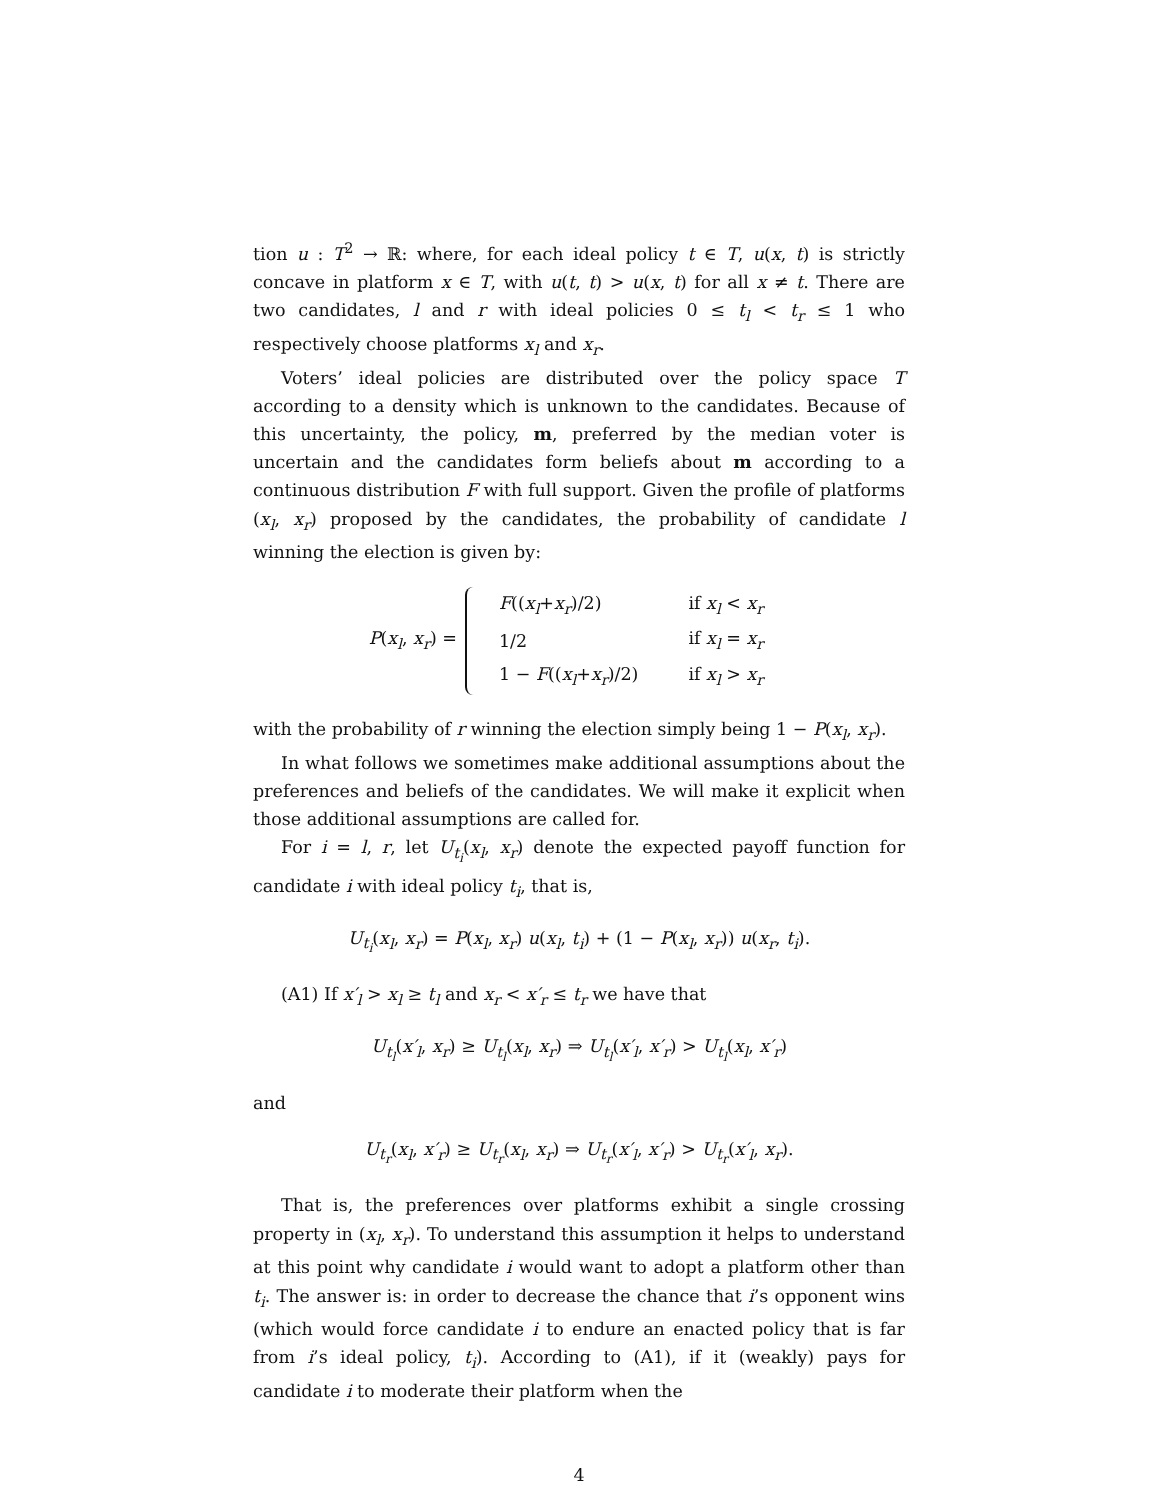tion u : T<sup>2</sup> → ℝ: where, for each ideal policy t ∈ T, u(x, t) is strictly concave in platform x ∈ T, with u(t, t) > u(x, t) for all x ≠ t. There are two candidates, l and r with ideal policies 0 ≤ t<sub>l</sub> < t<sub>r</sub> ≤ 1 who respectively choose platforms x<sub>l</sub> and x<sub>r</sub>.
Voters’ ideal policies are distributed over the policy space T according to a density which is unknown to the candidates. Because of this uncertainty, the policy, m, preferred by the median voter is uncertain and the candidates form beliefs about m according to a continuous distribution F with full support. Given the profile of platforms (x<sub>l</sub>, x<sub>r</sub>) proposed by the candidates, the probability of candidate l winning the election is given by:
P(x<sub>l</sub>, x<sub>r</sub>) =
| F (( x<sub>l</sub> + x<sub>r</sub> )/2) | if x<sub>l</sub> < x<sub>r</sub> |
| 1/2 | if x<sub>l</sub> = x<sub>r</sub> |
| 1 − F (( x<sub>l</sub> + x<sub>r</sub> )/2) | if x<sub>l</sub> > x<sub>r</sub> |
with the probability of r winning the election simply being 1 − P(x<sub>l</sub>, x<sub>r</sub>).
In what follows we sometimes make additional assumptions about the preferences and beliefs of the candidates. We will make it explicit when those additional assumptions are called for.
For i = l, r, let U<sub>t<sub>i</sub></sub>(x<sub>l</sub>, x<sub>r</sub>) denote the expected payoff function for candidate i with ideal policy t<sub>i</sub>, that is,
U<sub>t<sub>i</sub></sub>(x<sub>l</sub>, x<sub>r</sub>) = P(x<sub>l</sub>, x<sub>r</sub>) u(x<sub>l</sub>, t<sub>i</sub>) + (1 − P(x<sub>l</sub>, x<sub>r</sub>)) u(x<sub>r</sub>, t<sub>i</sub>).
(A1) If x′<sub>l</sub> > x<sub>l</sub> ≥ t<sub>l</sub> and x<sub>r</sub> < x′<sub>r</sub> ≤ t<sub>r</sub> we have that
U<sub>t<sub>l</sub></sub>(x′<sub>l</sub>, x<sub>r</sub>) ≥ U<sub>t<sub>l</sub></sub>(x<sub>l</sub>, x<sub>r</sub>) ⇒ U<sub>t<sub>l</sub></sub>(x′<sub>l</sub>, x′<sub>r</sub>) > U<sub>t<sub>l</sub></sub>(x<sub>l</sub>, x′<sub>r</sub>)
and
U<sub>t<sub>r</sub></sub>(x<sub>l</sub>, x′<sub>r</sub>) ≥ U<sub>t<sub>r</sub></sub>(x<sub>l</sub>, x<sub>r</sub>) ⇒ U<sub>t<sub>r</sub></sub>(x′<sub>l</sub>, x′<sub>r</sub>) > U<sub>t<sub>r</sub></sub>(x′<sub>l</sub>, x<sub>r</sub>).
That is, the preferences over platforms exhibit a single crossing property in (x<sub>l</sub>, x<sub>r</sub>). To understand this assumption it helps to understand at this point why candidate i would want to adopt a platform other than t<sub>i</sub>. The answer is: in order to decrease the chance that i’s opponent wins (which would force candidate i to endure an enacted policy that is far from i’s ideal policy, t<sub>i</sub>). According to (A1), if it (weakly) pays for candidate i to moderate their platform when the
4